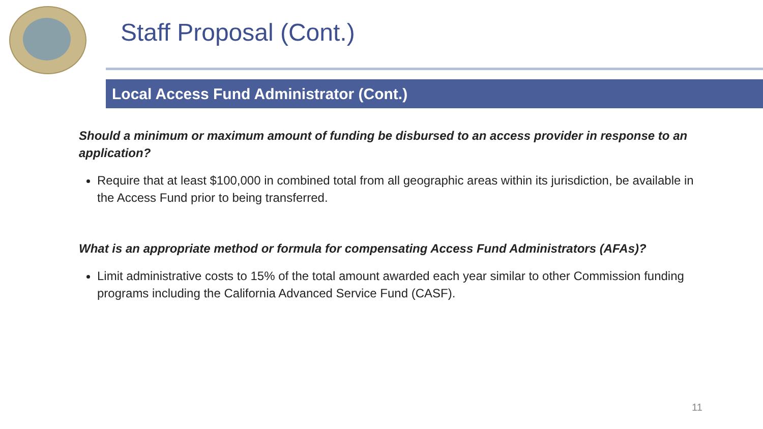Staff Proposal (Cont.)
Local Access Fund Administrator (Cont.)
Should a minimum or maximum amount of funding be disbursed to an access provider in response to an application?
Require that at least $100,000 in combined total from all geographic areas within its jurisdiction, be available in the Access Fund prior to being transferred.
What is an appropriate method or formula for compensating Access Fund Administrators (AFAs)?
Limit administrative costs to 15% of the total amount awarded each year similar to other Commission funding programs including the California Advanced Service Fund (CASF).
11